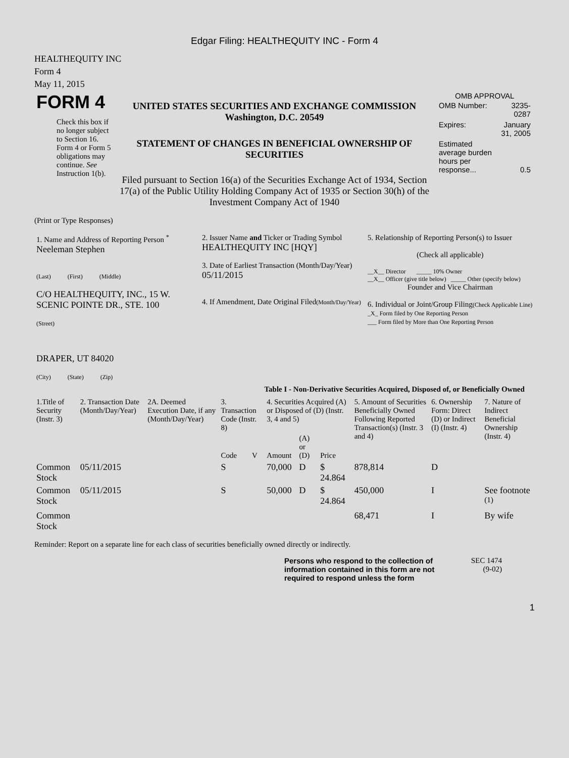Edgar Filing: HEALTHEQUITY INC - Form 4
HEALTHEQUITY INC
Form 4
May 11, 2015
| FORM 4 Check this box if no longer subject to Section 16. Form 4 or Form 5 obligations may continue. See Instruction 1(b). | UNITED STATES SECURITIES AND EXCHANGE COMMISSION Washington, D.C. 20549 STATEMENT OF CHANGES IN BENEFICIAL OWNERSHIP OF SECURITIES Filed pursuant to Section 16(a) of the Securities Exchange Act of 1934, Section 17(a) of the Public Utility Holding Company Act of 1935 or Section 30(h) of the Investment Company Act of 1940 | OMB APPROVAL / OMB Number: / 3235-0287 / / Expires: / January 31, 2005 / / Estimated average burden hours per response... / 0.5 / |
(Print or Type Responses)
| 1. Name and Address of Reporting Person <sup>*</sup> Neeleman Stephen (Last) (First) (Middle) C/O HEALTHEQUITY, INC., 15 W. SCENIC POINTE DR., STE. 100 (Street) DRAPER, UT 84020 (City) (State) (Zip) | 2. Issuer Name and Ticker or Trading Symbol HEALTHEQUITY INC [HQY] 3. Date of Earliest Transaction (Month/Day/Year) 05/11/2015 4. If Amendment, Date Original Filed (Month/Day/Year) | 5. Relationship of Reporting Person(s) to Issuer (Check all applicable) __X__ Director _____ 10% Owner __X__ Officer (give title below) _____ Other (specify below) Founder and Vice Chairman 6. Individual or Joint/Group Filing (Check Applicable Line) _X_ Form filed by One Reporting Person ___ Form filed by More than One Reporting Person |
Table I - Non-Derivative Securities Acquired, Disposed of, or Beneficially Owned
| 1.Title of Security (Instr. 3) | 2. Transaction Date (Month/Day/Year) | 2A. Deemed Execution Date, if any (Month/Day/Year) | 3. Transaction Code (Instr. 8) | | 4. Securities Acquired (A) or Disposed of (D) (Instr. 3, 4 and 5) | | | 5. Amount of Securities Beneficially Owned Following Reported Transaction(s) (Instr. 3 and 4) | 6. Ownership Form: Direct (D) or Indirect (I) (Instr. 4) | 7. Nature of Indirect Beneficial Ownership (Instr. 4) |
| --- | --- | --- | --- | --- | --- | --- | --- | --- | --- | --- |
| | | | Code | V | Amount | (A) or (D) | Price | | | |
| Common Stock | 05/11/2015 | | S | | 70,000 | D | $ 24.864 | 878,814 | D | |
| Common Stock | 05/11/2015 | | S | | 50,000 | D | $ 24.864 | 450,000 | I | See footnote <sup>(1)</sup> |
| Common Stock | | | | | | | | 68,471 | I | By wife |
Reminder: Report on a separate line for each class of securities beneficially owned directly or indirectly.
Persons who respond to the collection of information contained in this form are not required to respond unless the form
SEC 1474
(9-02)
1